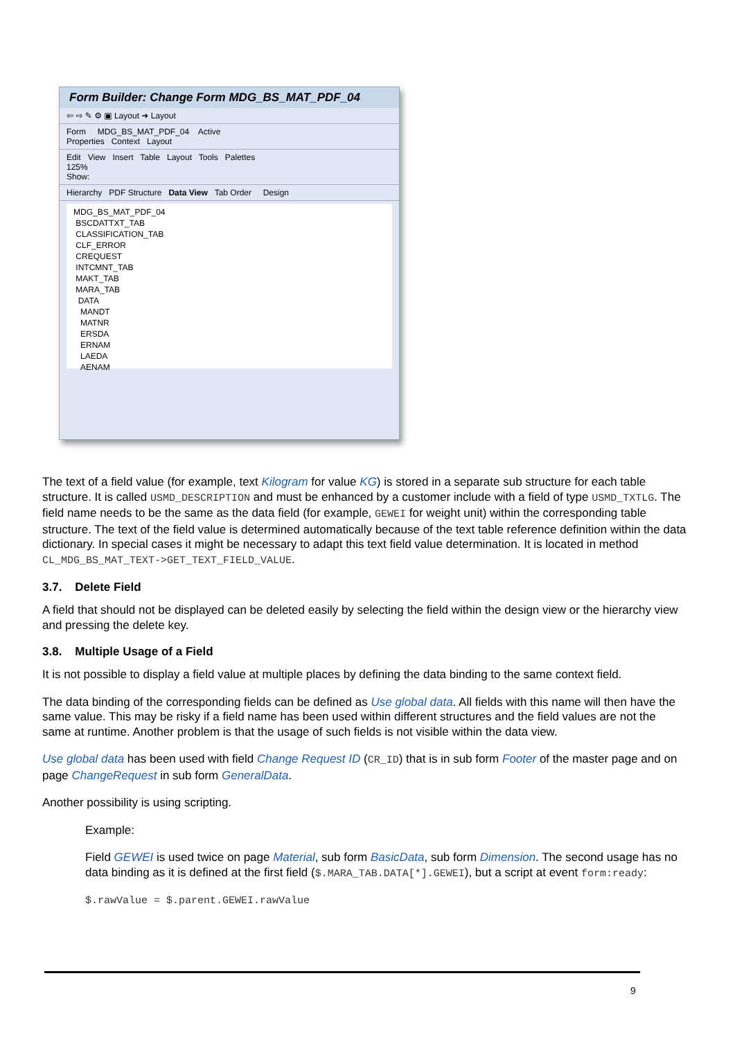Form Builder: Change Form MDG_BS_MAT_PDF_04
⇦ ⇨ ✎ ⚙ ▣ Layout ➜ Layout
Form MDG_BS_MAT_PDF_04 Active
Properties Context Layout
Edit View Insert Table Layout Tools Palettes
125%
Show:
Hierarchy PDF Structure Data View Tab Order Design
MDG_BS_MAT_PDF_04
BSCDATTXT_TAB
CLASSIFICATION_TAB
CLF_ERROR
CREQUEST
INTCMNT_TAB
MAKT_TAB
MARA_TAB
DATA
MANDT
MATNR
ERSDA
ERNAM
LAEDA
AENAM
The text of a field value (for example, text Kilogram for value KG) is stored in a separate sub structure for each table structure. It is called USMD_DESCRIPTION and must be enhanced by a customer include with a field of type USMD_TXTLG. The field name needs to be the same as the data field (for example, GEWEI for weight unit) within the corresponding table structure. The text of the field value is determined automatically because of the text table reference definition within the data dictionary. In special cases it might be necessary to adapt this text field value determination. It is located in method CL_MDG_BS_MAT_TEXT->GET_TEXT_FIELD_VALUE.
3.7. Delete Field
A field that should not be displayed can be deleted easily by selecting the field within the design view or the hierarchy view and pressing the delete key.
3.8. Multiple Usage of a Field
It is not possible to display a field value at multiple places by defining the data binding to the same context field.
The data binding of the corresponding fields can be defined as Use global data. All fields with this name will then have the same value. This may be risky if a field name has been used within different structures and the field values are not the same at runtime. Another problem is that the usage of such fields is not visible within the data view.
Use global data has been used with field Change Request ID (CR_ID) that is in sub form Footer of the master page and on page ChangeRequest in sub form GeneralData.
Another possibility is using scripting.
Example:
Field GEWEI is used twice on page Material, sub form BasicData, sub form Dimension. The second usage has no data binding as it is defined at the first field ($.MARA_TAB.DATA[*].GEWEI), but a script at event form:ready:
$.rawValue = $.parent.GEWEI.rawValue
9